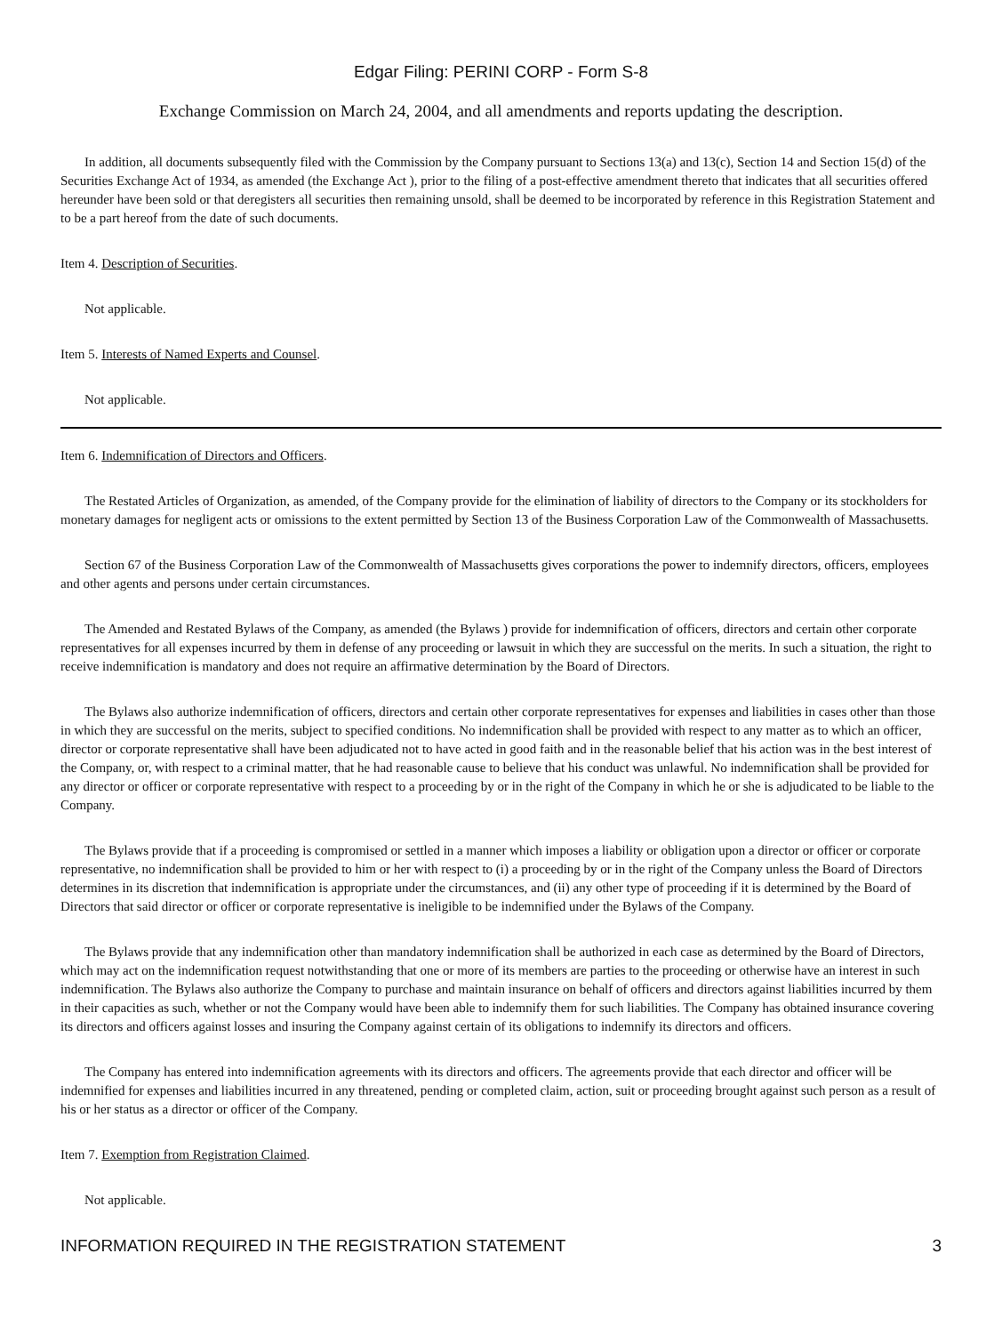Edgar Filing: PERINI CORP - Form S-8
Exchange Commission on March 24, 2004, and all amendments and reports updating the description.
In addition, all documents subsequently filed with the Commission by the Company pursuant to Sections 13(a) and 13(c), Section 14 and Section 15(d) of the Securities Exchange Act of 1934, as amended (the Exchange Act ), prior to the filing of a post-effective amendment thereto that indicates that all securities offered hereunder have been sold or that deregisters all securities then remaining unsold, shall be deemed to be incorporated by reference in this Registration Statement and to be a part hereof from the date of such documents.
Item 4. Description of Securities.
Not applicable.
Item 5. Interests of Named Experts and Counsel.
Not applicable.
Item 6. Indemnification of Directors and Officers.
The Restated Articles of Organization, as amended, of the Company provide for the elimination of liability of directors to the Company or its stockholders for monetary damages for negligent acts or omissions to the extent permitted by Section 13 of the Business Corporation Law of the Commonwealth of Massachusetts.
Section 67 of the Business Corporation Law of the Commonwealth of Massachusetts gives corporations the power to indemnify directors, officers, employees and other agents and persons under certain circumstances.
The Amended and Restated Bylaws of the Company, as amended (the Bylaws ) provide for indemnification of officers, directors and certain other corporate representatives for all expenses incurred by them in defense of any proceeding or lawsuit in which they are successful on the merits. In such a situation, the right to receive indemnification is mandatory and does not require an affirmative determination by the Board of Directors.
The Bylaws also authorize indemnification of officers, directors and certain other corporate representatives for expenses and liabilities in cases other than those in which they are successful on the merits, subject to specified conditions. No indemnification shall be provided with respect to any matter as to which an officer, director or corporate representative shall have been adjudicated not to have acted in good faith and in the reasonable belief that his action was in the best interest of the Company, or, with respect to a criminal matter, that he had reasonable cause to believe that his conduct was unlawful. No indemnification shall be provided for any director or officer or corporate representative with respect to a proceeding by or in the right of the Company in which he or she is adjudicated to be liable to the Company.
The Bylaws provide that if a proceeding is compromised or settled in a manner which imposes a liability or obligation upon a director or officer or corporate representative, no indemnification shall be provided to him or her with respect to (i) a proceeding by or in the right of the Company unless the Board of Directors determines in its discretion that indemnification is appropriate under the circumstances, and (ii) any other type of proceeding if it is determined by the Board of Directors that said director or officer or corporate representative is ineligible to be indemnified under the Bylaws of the Company.
The Bylaws provide that any indemnification other than mandatory indemnification shall be authorized in each case as determined by the Board of Directors, which may act on the indemnification request notwithstanding that one or more of its members are parties to the proceeding or otherwise have an interest in such indemnification. The Bylaws also authorize the Company to purchase and maintain insurance on behalf of officers and directors against liabilities incurred by them in their capacities as such, whether or not the Company would have been able to indemnify them for such liabilities. The Company has obtained insurance covering its directors and officers against losses and insuring the Company against certain of its obligations to indemnify its directors and officers.
The Company has entered into indemnification agreements with its directors and officers. The agreements provide that each director and officer will be indemnified for expenses and liabilities incurred in any threatened, pending or completed claim, action, suit or proceeding brought against such person as a result of his or her status as a director or officer of the Company.
Item 7. Exemption from Registration Claimed.
Not applicable.
INFORMATION REQUIRED IN THE REGISTRATION STATEMENT 3